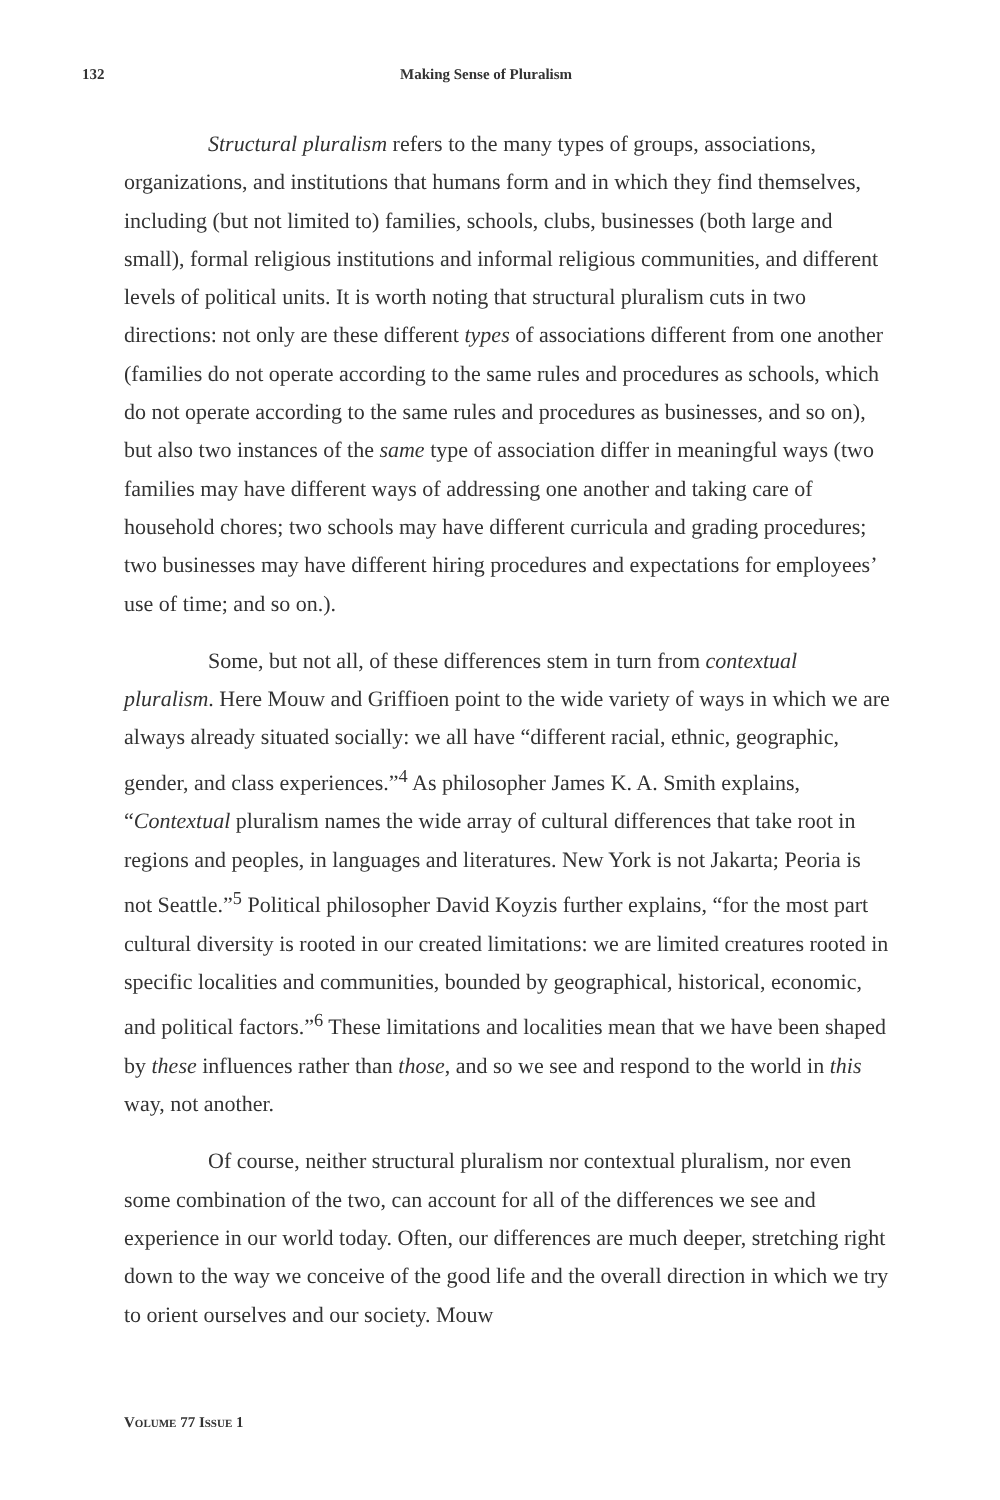132 Making Sense of Pluralism
Structural pluralism refers to the many types of groups, associations, organizations, and institutions that humans form and in which they find themselves, including (but not limited to) families, schools, clubs, businesses (both large and small), formal religious institutions and informal religious communities, and different levels of political units. It is worth noting that structural pluralism cuts in two directions: not only are these different types of associations different from one another (families do not operate according to the same rules and procedures as schools, which do not operate according to the same rules and procedures as businesses, and so on), but also two instances of the same type of association differ in meaningful ways (two families may have different ways of addressing one another and taking care of household chores; two schools may have different curricula and grading procedures; two businesses may have different hiring procedures and expectations for employees’ use of time; and so on.).
Some, but not all, of these differences stem in turn from contextual pluralism. Here Mouw and Griffioen point to the wide variety of ways in which we are always already situated socially: we all have “different racial, ethnic, geographic, gender, and class experiences.”<sup>4</sup> As philosopher James K. A. Smith explains, “Contextual pluralism names the wide array of cultural differences that take root in regions and peoples, in languages and literatures. New York is not Jakarta; Peoria is not Seattle.”<sup>5</sup> Political philosopher David Koyzis further explains, “for the most part cultural diversity is rooted in our created limitations: we are limited creatures rooted in specific localities and communities, bounded by geographical, historical, economic, and political factors.”<sup>6</sup> These limitations and localities mean that we have been shaped by these influences rather than those, and so we see and respond to the world in this way, not another.
Of course, neither structural pluralism nor contextual pluralism, nor even some combination of the two, can account for all of the differences we see and experience in our world today. Often, our differences are much deeper, stretching right down to the way we conceive of the good life and the overall direction in which we try to orient ourselves and our society. Mouw
VOLUME 77 ISSUE 1